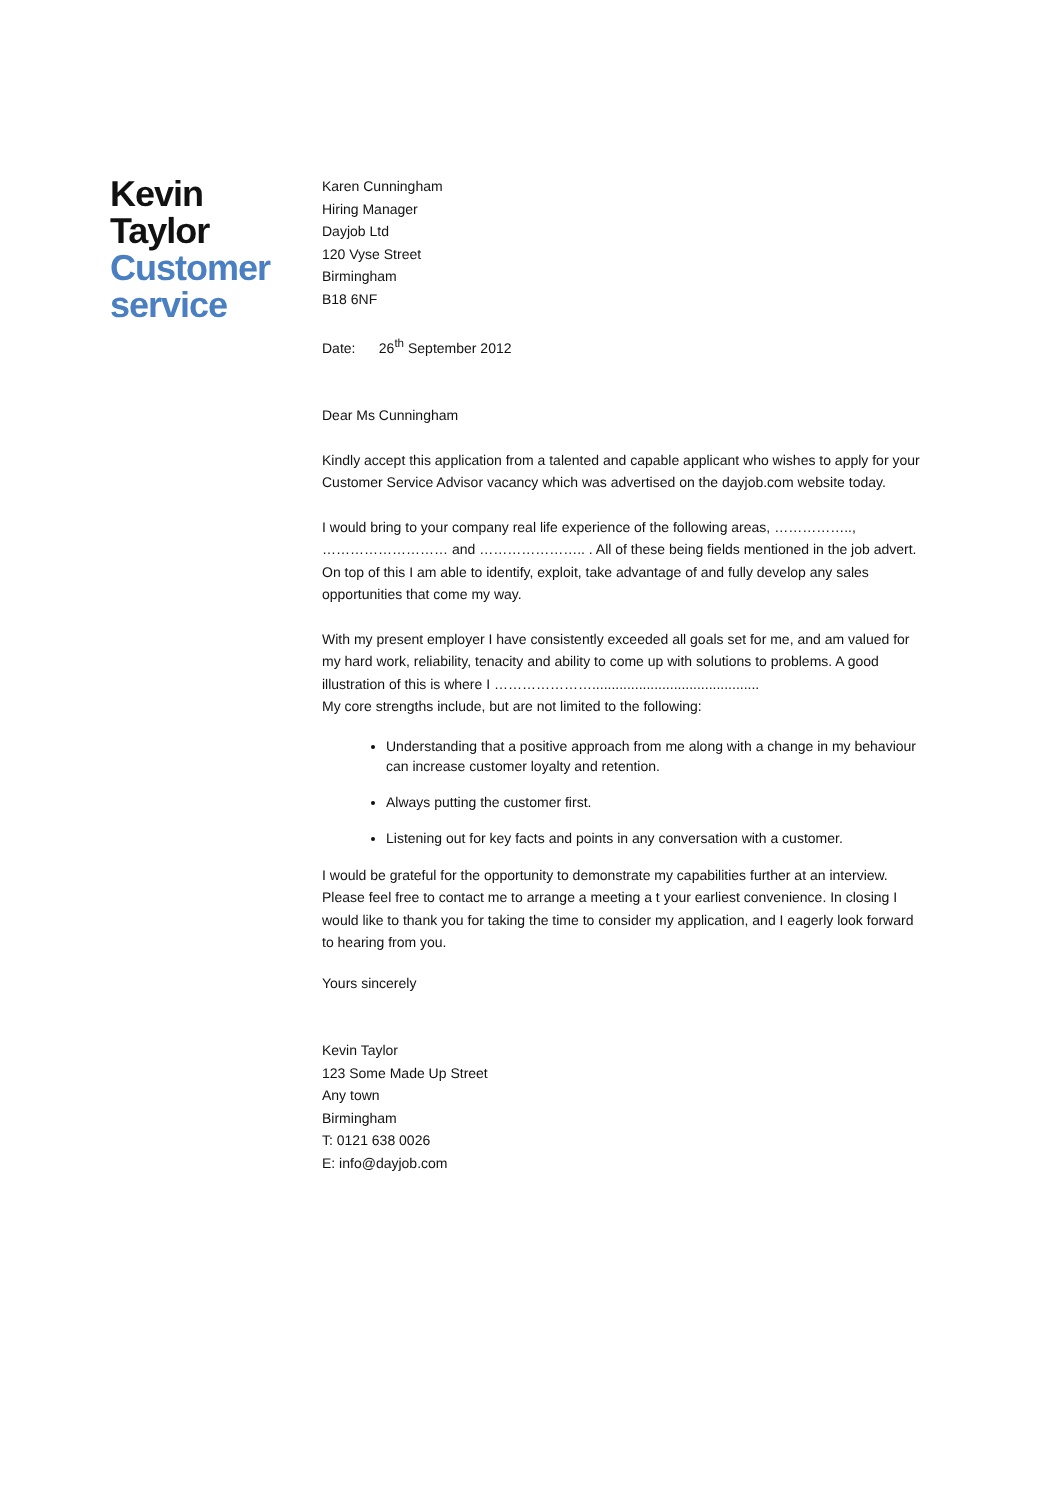Kevin
Taylor
Customer
service
Karen Cunningham
Hiring Manager
Dayjob Ltd
120 Vyse Street
Birmingham
B18 6NF
Date: 26<sup>th</sup> September 2012
Dear Ms Cunningham
Kindly accept this application from a talented and capable applicant who wishes to apply for your Customer Service Advisor vacancy which was advertised on the dayjob.com website today.
I would bring to your company real life experience of the following areas, ……………..,
……………………… and ………………….. . All of these being fields mentioned in the job advert. On top of this I am able to identify, exploit, take advantage of and fully develop any sales opportunities that come my way.
With my present employer I have consistently exceeded all goals set for me, and am valued for my hard work, reliability, tenacity and ability to come up with solutions to problems. A good illustration of this is where I …………………...........................................
My core strengths include, but are not limited to the following:
Understanding that a positive approach from me along with a change in my behaviour can increase customer loyalty and retention.
Always putting the customer first.
Listening out for key facts and points in any conversation with a customer.
I would be grateful for the opportunity to demonstrate my capabilities further at an interview. Please feel free to contact me to arrange a meeting a t your earliest convenience. In closing I would like to thank you for taking the time to consider my application, and I eagerly look forward to hearing from you.
Yours sincerely
Kevin Taylor
123 Some Made Up Street
Any town
Birmingham
T: 0121 638 0026
E: info@dayjob.com